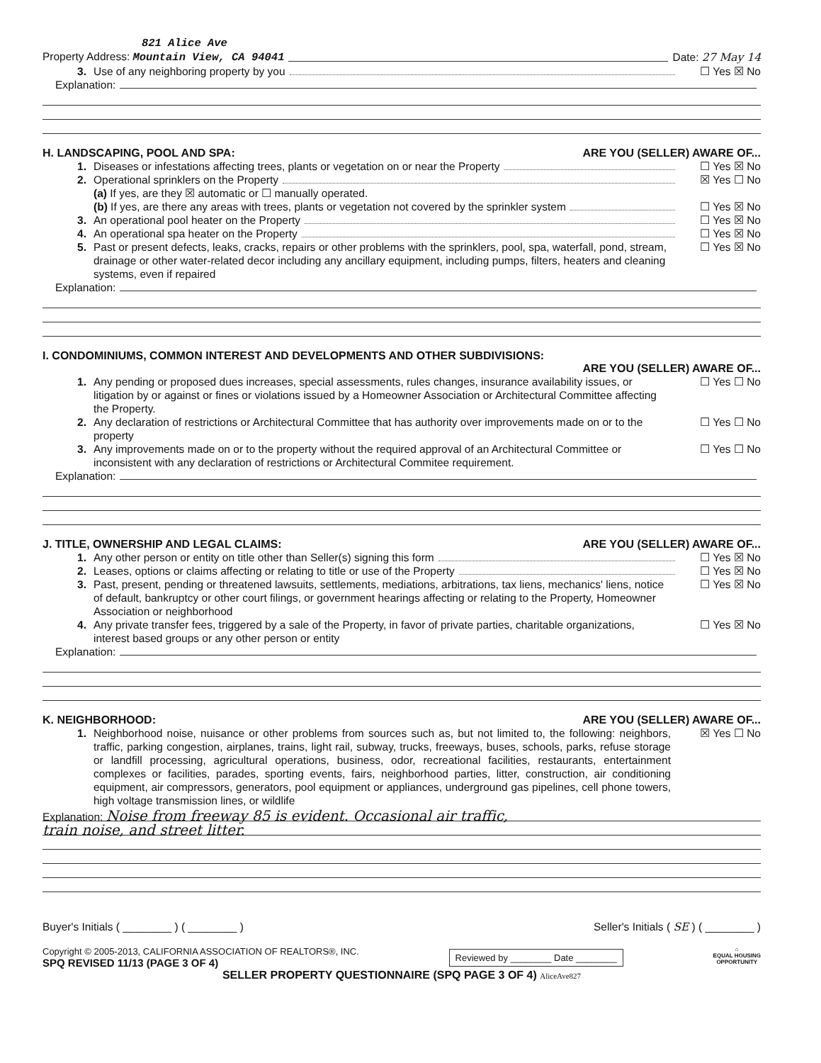821 Alice Ave
Property Address: Mountain View, CA 94041 Date: 27 May 14
3. Use of any neighboring property by you ☐ Yes ☒ No
Explanation:
H. LANDSCAPING, POOL AND SPA: ARE YOU (SELLER) AWARE OF...
1. Diseases or infestations affecting trees, plants or vegetation on or near the Property ☐ Yes ☒ No
2. Operational sprinklers on the Property ☒ Yes ☐ No
(a) If yes, are they ☒ automatic or ☐ manually operated.
(b) If yes, are there any areas with trees, plants or vegetation not covered by the sprinkler system ☐ Yes ☒ No
3. An operational pool heater on the Property ☐ Yes ☒ No
4. An operational spa heater on the Property ☐ Yes ☒ No
5. Past or present defects, leaks, cracks, repairs or other problems with the sprinklers, pool, spa, waterfall, pond, stream, drainage or other water-related decor including any ancillary equipment, including pumps, filters, heaters and cleaning systems, even if repaired ☐ Yes ☒ No
Explanation:
I. CONDOMINIUMS, COMMON INTEREST AND DEVELOPMENTS AND OTHER SUBDIVISIONS:
ARE YOU (SELLER) AWARE OF...
1. Any pending or proposed dues increases, special assessments, rules changes, insurance availability issues, or litigation by or against or fines or violations issued by a Homeowner Association or Architectural Committee affecting the Property. ☐ Yes ☐ No
2. Any declaration of restrictions or Architectural Committee that has authority over improvements made on or to the property ☐ Yes ☐ No
3. Any improvements made on or to the property without the required approval of an Architectural Committee or inconsistent with any declaration of restrictions or Architectural Commitee requirement. ☐ Yes ☐ No
Explanation:
J. TITLE, OWNERSHIP AND LEGAL CLAIMS: ARE YOU (SELLER) AWARE OF...
1. Any other person or entity on title other than Seller(s) signing this form ☐ Yes ☒ No
2. Leases, options or claims affecting or relating to title or use of the Property ☐ Yes ☒ No
3. Past, present, pending or threatened lawsuits, settlements, mediations, arbitrations, tax liens, mechanics' liens, notice of default, bankruptcy or other court filings, or government hearings affecting or relating to the Property, Homeowner Association or neighborhood ☐ Yes ☒ No
4. Any private transfer fees, triggered by a sale of the Property, in favor of private parties, charitable organizations, interest based groups or any other person or entity ☐ Yes ☒ No
Explanation:
K. NEIGHBORHOOD: ARE YOU (SELLER) AWARE OF...
1. Neighborhood noise, nuisance or other problems from sources such as, but not limited to, the following: neighbors, traffic, parking congestion, airplanes, trains, light rail, subway, trucks, freeways, buses, schools, parks, refuse storage or landfill processing, agricultural operations, business, odor, recreational facilities, restaurants, entertainment complexes or facilities, parades, sporting events, fairs, neighborhood parties, litter, construction, air conditioning equipment, air compressors, generators, pool equipment or appliances, underground gas pipelines, cell phone towers, high voltage transmission lines, or wildlife ☒ Yes ☐ No
Explanation: Noise from freeway 85 is evident. Occasional air traffic,
train noise, and street litter.
Buyer's Initials ( ________ ) ( ________ ) Seller's Initials ( SE ) ( ________ )
Copyright © 2005-2013, CALIFORNIA ASSOCIATION OF REALTORS®, INC.
SPQ REVISED 11/13 (PAGE 3 OF 4)
Reviewed by ________ Date ________
⌂
EQUAL HOUSING
OPPORTUNITY
SELLER PROPERTY QUESTIONNAIRE (SPQ PAGE 3 OF 4) AliceAve827